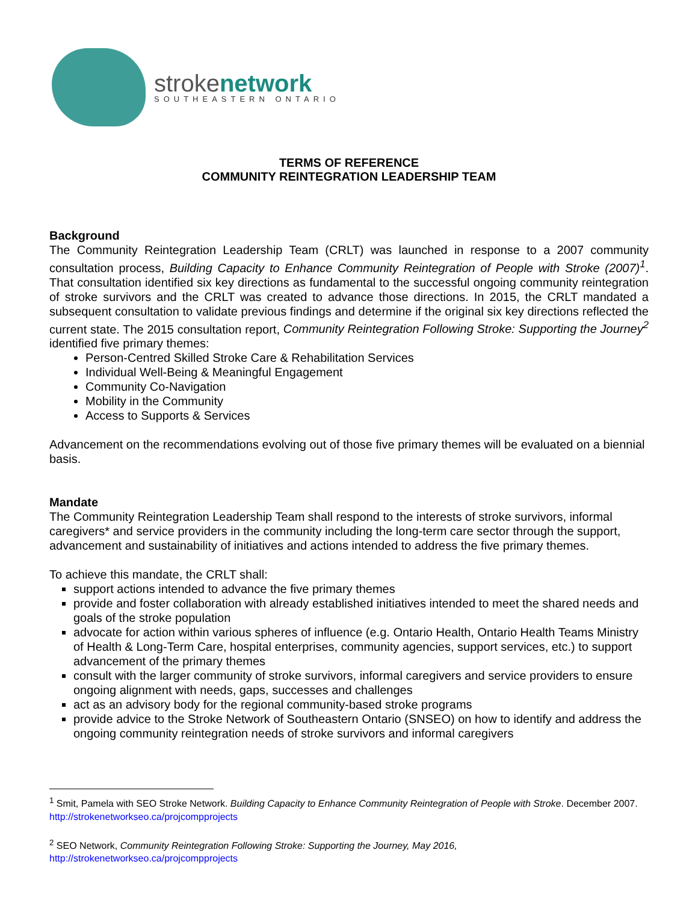strokenetwork
SOUTHEASTERN ONTARIO
TERMS OF REFERENCE
COMMUNITY REINTEGRATION LEADERSHIP TEAM
Background
The Community Reintegration Leadership Team (CRLT) was launched in response to a 2007 community consultation process, Building Capacity to Enhance Community Reintegration of People with Stroke (2007)<sup>1</sup>. That consultation identified six key directions as fundamental to the successful ongoing community reintegration of stroke survivors and the CRLT was created to advance those directions. In 2015, the CRLT mandated a subsequent consultation to validate previous findings and determine if the original six key directions reflected the current state. The 2015 consultation report, Community Reintegration Following Stroke: Supporting the Journey<sup>2</sup> identified five primary themes:
Person-Centred Skilled Stroke Care & Rehabilitation Services
Individual Well-Being & Meaningful Engagement
Community Co-Navigation
Mobility in the Community
Access to Supports & Services
Advancement on the recommendations evolving out of those five primary themes will be evaluated on a biennial basis.
Mandate
The Community Reintegration Leadership Team shall respond to the interests of stroke survivors, informal caregivers* and service providers in the community including the long-term care sector through the support, advancement and sustainability of initiatives and actions intended to address the five primary themes.
To achieve this mandate, the CRLT shall:
support actions intended to advance the five primary themes
provide and foster collaboration with already established initiatives intended to meet the shared needs and goals of the stroke population
advocate for action within various spheres of influence (e.g. Ontario Health, Ontario Health Teams Ministry of Health & Long-Term Care, hospital enterprises, community agencies, support services, etc.) to support advancement of the primary themes
consult with the larger community of stroke survivors, informal caregivers and service providers to ensure ongoing alignment with needs, gaps, successes and challenges
act as an advisory body for the regional community-based stroke programs
provide advice to the Stroke Network of Southeastern Ontario (SNSEO) on how to identify and address the ongoing community reintegration needs of stroke survivors and informal caregivers
<sup>1</sup> Smit, Pamela with SEO Stroke Network. Building Capacity to Enhance Community Reintegration of People with Stroke. December 2007. http://strokenetworkseo.ca/projcompprojects
<sup>2</sup> SEO Network, Community Reintegration Following Stroke: Supporting the Journey, May 2016,
http://strokenetworkseo.ca/projcompprojects